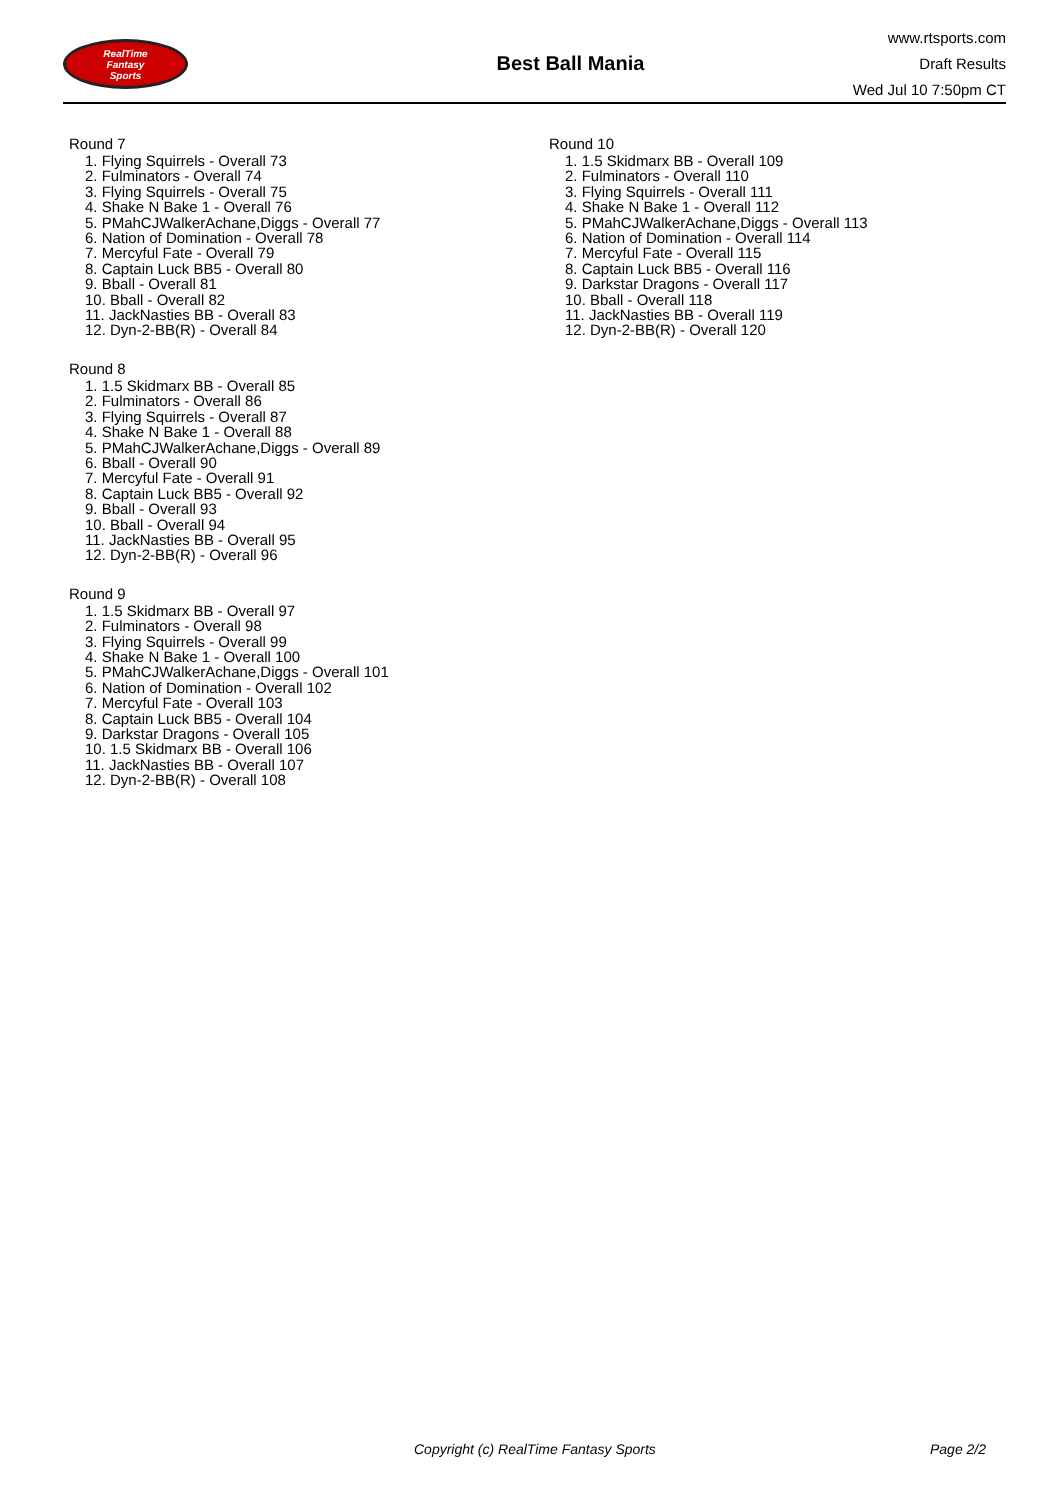RealTime
Fantasy
Sports
Best Ball Mania
www.rtsports.com
Draft Results
Wed Jul 10 7:50pm CT
Round 7
1. Flying Squirrels - Overall 73
2. Fulminators - Overall 74
3. Flying Squirrels - Overall 75
4. Shake N Bake 1 - Overall 76
5. PMahCJWalkerAchane,Diggs - Overall 77
6. Nation of Domination - Overall 78
7. Mercyful Fate - Overall 79
8. Captain Luck BB5 - Overall 80
9. Bball - Overall 81
10. Bball - Overall 82
11. JackNasties BB - Overall 83
12. Dyn-2-BB(R) - Overall 84
Round 8
1. 1.5 Skidmarx BB - Overall 85
2. Fulminators - Overall 86
3. Flying Squirrels - Overall 87
4. Shake N Bake 1 - Overall 88
5. PMahCJWalkerAchane,Diggs - Overall 89
6. Bball - Overall 90
7. Mercyful Fate - Overall 91
8. Captain Luck BB5 - Overall 92
9. Bball - Overall 93
10. Bball - Overall 94
11. JackNasties BB - Overall 95
12. Dyn-2-BB(R) - Overall 96
Round 9
1. 1.5 Skidmarx BB - Overall 97
2. Fulminators - Overall 98
3. Flying Squirrels - Overall 99
4. Shake N Bake 1 - Overall 100
5. PMahCJWalkerAchane,Diggs - Overall 101
6. Nation of Domination - Overall 102
7. Mercyful Fate - Overall 103
8. Captain Luck BB5 - Overall 104
9. Darkstar Dragons - Overall 105
10. 1.5 Skidmarx BB - Overall 106
11. JackNasties BB - Overall 107
12. Dyn-2-BB(R) - Overall 108
Round 10
1. 1.5 Skidmarx BB - Overall 109
2. Fulminators - Overall 110
3. Flying Squirrels - Overall 111
4. Shake N Bake 1 - Overall 112
5. PMahCJWalkerAchane,Diggs - Overall 113
6. Nation of Domination - Overall 114
7. Mercyful Fate - Overall 115
8. Captain Luck BB5 - Overall 116
9. Darkstar Dragons - Overall 117
10. Bball - Overall 118
11. JackNasties BB - Overall 119
12. Dyn-2-BB(R) - Overall 120
Copyright (c) RealTime Fantasy Sports Page 2/2